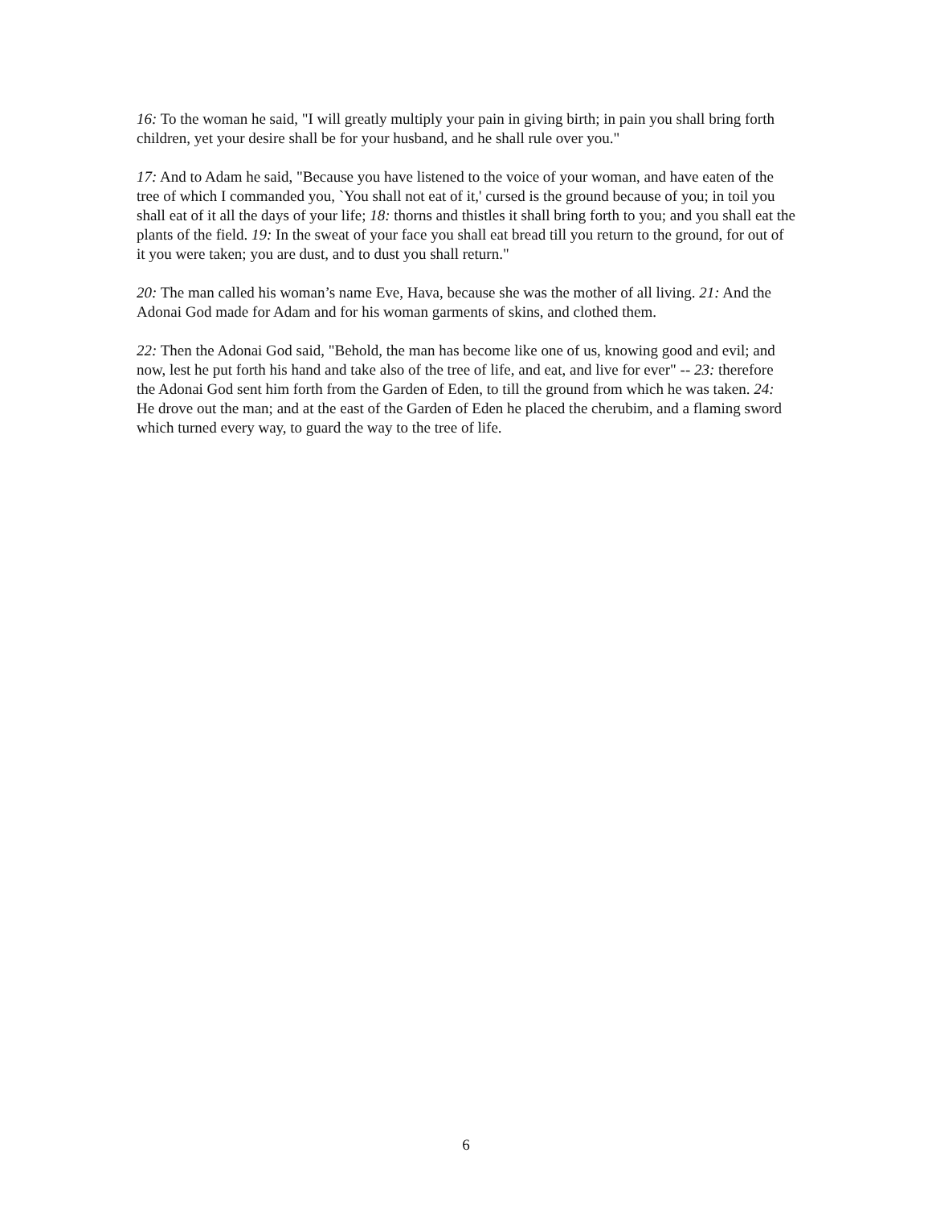16: To the woman he said, "I will greatly multiply your pain in giving birth; in pain you shall bring forth children, yet your desire shall be for your husband, and he shall rule over you."
17: And to Adam he said, "Because you have listened to the voice of your woman, and have eaten of the tree of which I commanded you, `You shall not eat of it,' cursed is the ground because of you; in toil you shall eat of it all the days of your life; 18: thorns and thistles it shall bring forth to you; and you shall eat the plants of the field. 19: In the sweat of your face you shall eat bread till you return to the ground, for out of it you were taken; you are dust, and to dust you shall return."
20: The man called his woman’s name Eve, Hava, because she was the mother of all living. 21: And the Adonai God made for Adam and for his woman garments of skins, and clothed them.
22: Then the Adonai God said, "Behold, the man has become like one of us, knowing good and evil; and now, lest he put forth his hand and take also of the tree of life, and eat, and live for ever" -- 23: therefore the Adonai God sent him forth from the Garden of Eden, to till the ground from which he was taken. 24: He drove out the man; and at the east of the Garden of Eden he placed the cherubim, and a flaming sword which turned every way, to guard the way to the tree of life.
6